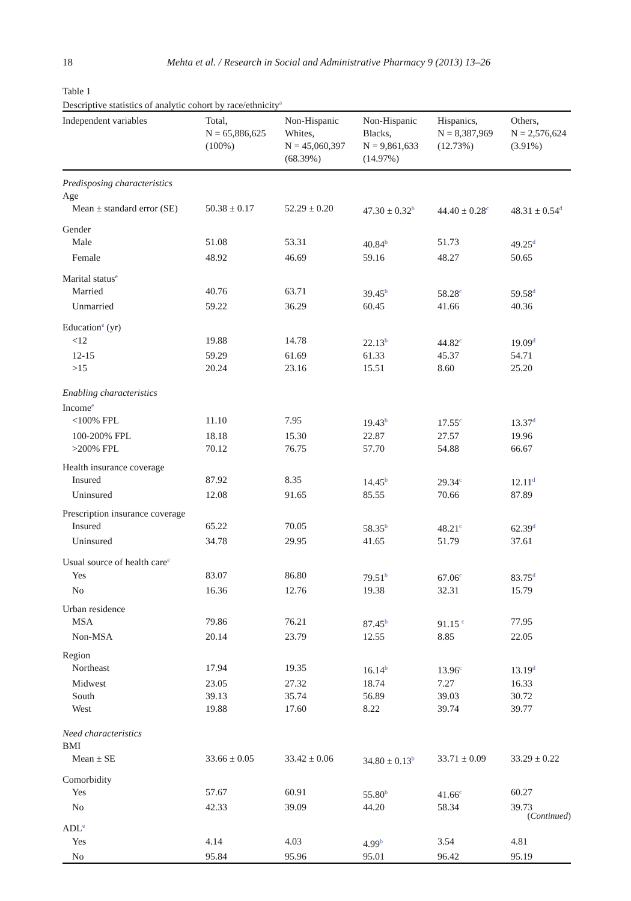18
Mehta et al. / Research in Social and Administrative Pharmacy 9 (2013) 13–26
Table 1
Descriptive statistics of analytic cohort by race/ethnicity<sup>a</sup>
| Independent variables | Total, N = 65,886,625 (100%) | Non-Hispanic Whites, N = 45,060,397 (68.39%) | Non-Hispanic Blacks, N = 9,861,633 (14.97%) | Hispanics, N = 8,387,969 (12.73%) | Others, N = 2,576,624 (3.91%) |
| --- | --- | --- | --- | --- | --- |
| Predisposing characteristics | | | | | |
| Age | | | | | |
| Mean ± standard error (SE) | 50.38 ± 0.17 | 52.29 ± 0.20 | 47.30 ± 0.32<sup>b</sup> | 44.40 ± 0.28<sup>c</sup> | 48.31 ± 0.54<sup>d</sup> |
| Gender | | | | | |
| Male | 51.08 | 53.31 | 40.84<sup>b</sup> | 51.73 | 49.25<sup>d</sup> |
| Female | 48.92 | 46.69 | 59.16 | 48.27 | 50.65 |
| Marital status<sup>e</sup> | | | | | |
| Married | 40.76 | 63.71 | 39.45<sup>b</sup> | 58.28<sup>c</sup> | 59.58<sup>d</sup> |
| Unmarried | 59.22 | 36.29 | 60.45 | 41.66 | 40.36 |
| Education<sup>e</sup> (yr) | | | | | |
| <12 | 19.88 | 14.78 | 22.13<sup>b</sup> | 44.82<sup>c</sup> | 19.09<sup>d</sup> |
| 12-15 | 59.29 | 61.69 | 61.33 | 45.37 | 54.71 |
| >15 | 20.24 | 23.16 | 15.51 | 8.60 | 25.20 |
| Enabling characteristics | | | | | |
| Income<sup>e</sup> | | | | | |
| <100% FPL | 11.10 | 7.95 | 19.43<sup>b</sup> | 17.55<sup>c</sup> | 13.37<sup>d</sup> |
| 100-200% FPL | 18.18 | 15.30 | 22.87 | 27.57 | 19.96 |
| >200% FPL | 70.12 | 76.75 | 57.70 | 54.88 | 66.67 |
| Health insurance coverage | | | | | |
| Insured | 87.92 | 8.35 | 14.45<sup>b</sup> | 29.34<sup>c</sup> | 12.11<sup>d</sup> |
| Uninsured | 12.08 | 91.65 | 85.55 | 70.66 | 87.89 |
| Prescription insurance coverage | | | | | |
| Insured | 65.22 | 70.05 | 58.35<sup>b</sup> | 48.21<sup>c</sup> | 62.39<sup>d</sup> |
| Uninsured | 34.78 | 29.95 | 41.65 | 51.79 | 37.61 |
| Usual source of health care<sup>e</sup> | | | | | |
| Yes | 83.07 | 86.80 | 79.51<sup>b</sup> | 67.06<sup>c</sup> | 83.75<sup>d</sup> |
| No | 16.36 | 12.76 | 19.38 | 32.31 | 15.79 |
| Urban residence | | | | | |
| MSA | 79.86 | 76.21 | 87.45<sup>b</sup> | 91.15 <sup>c</sup> | 77.95 |
| Non-MSA | 20.14 | 23.79 | 12.55 | 8.85 | 22.05 |
| Region | | | | | |
| Northeast | 17.94 | 19.35 | 16.14<sup>b</sup> | 13.96<sup>c</sup> | 13.19<sup>d</sup> |
| Midwest | 23.05 | 27.32 | 18.74 | 7.27 | 16.33 |
| South | 39.13 | 35.74 | 56.89 | 39.03 | 30.72 |
| West | 19.88 | 17.60 | 8.22 | 39.74 | 39.77 |
| Need characteristics | | | | | |
| BMI | | | | | |
| Mean ± SE | 33.66 ± 0.05 | 33.42 ± 0.06 | 34.80 ± 0.13<sup>b</sup> | 33.71 ± 0.09 | 33.29 ± 0.22 |
| Comorbidity | | | | | |
| Yes | 57.67 | 60.91 | 55.80<sup>b</sup> | 41.66<sup>c</sup> | 60.27 |
| No | 42.33 | 39.09 | 44.20 | 58.34 | 39.73 |
| ADL<sup>e</sup> | | | | | |
| Yes | 4.14 | 4.03 | 4.99<sup>b</sup> | 3.54 | 4.81 |
| No | 95.84 | 95.96 | 95.01 | 96.42 | 95.19 |
(Continued)